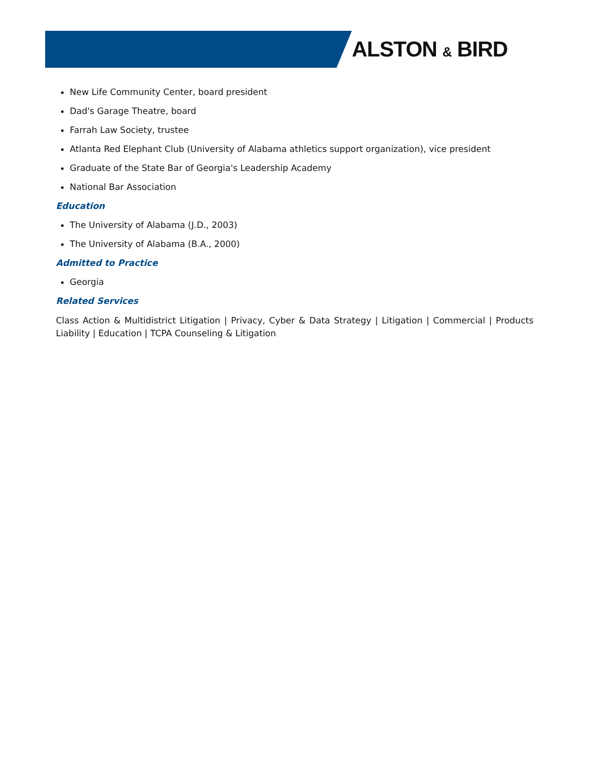ALSTON & BIRD
New Life Community Center, board president
Dad's Garage Theatre, board
Farrah Law Society, trustee
Atlanta Red Elephant Club (University of Alabama athletics support organization), vice president
Graduate of the State Bar of Georgia's Leadership Academy
National Bar Association
Education
The University of Alabama (J.D., 2003)
The University of Alabama (B.A., 2000)
Admitted to Practice
Georgia
Related Services
Class Action & Multidistrict Litigation | Privacy, Cyber & Data Strategy | Litigation | Commercial | Products Liability | Education | TCPA Counseling & Litigation